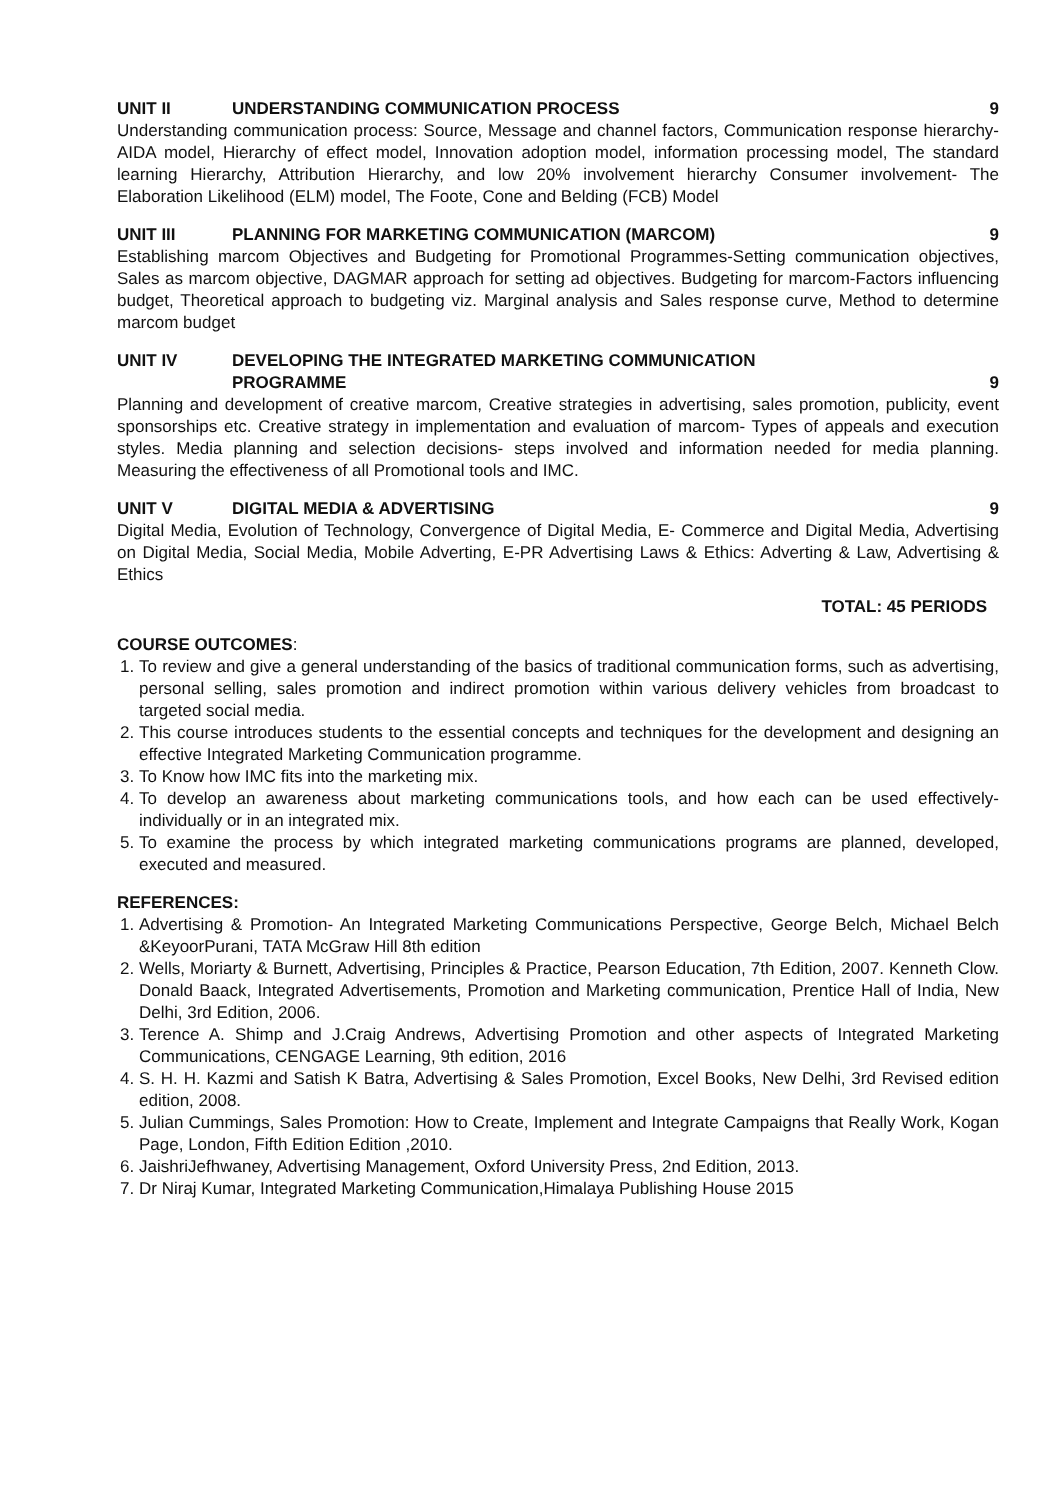UNIT II UNDERSTANDING COMMUNICATION PROCESS 9
Understanding communication process: Source, Message and channel factors, Communication response hierarchy- AIDA model, Hierarchy of effect model, Innovation adoption model, information processing model, The standard learning Hierarchy, Attribution Hierarchy, and low 20% involvement hierarchy Consumer involvement- The Elaboration Likelihood (ELM) model, The Foote, Cone and Belding (FCB) Model
UNIT III PLANNING FOR MARKETING COMMUNICATION (MARCOM) 9
Establishing marcom Objectives and Budgeting for Promotional Programmes-Setting communication objectives, Sales as marcom objective, DAGMAR approach for setting ad objectives. Budgeting for marcom-Factors influencing budget, Theoretical approach to budgeting viz. Marginal analysis and Sales response curve, Method to determine marcom budget
UNIT IV DEVELOPING THE INTEGRATED MARKETING COMMUNICATION
PROGRAMME
9
Planning and development of creative marcom, Creative strategies in advertising, sales promotion, publicity, event sponsorships etc. Creative strategy in implementation and evaluation of marcom- Types of appeals and execution styles. Media planning and selection decisions- steps involved and information needed for media planning. Measuring the effectiveness of all Promotional tools and IMC.
UNIT V DIGITAL MEDIA & ADVERTISING 9
Digital Media, Evolution of Technology, Convergence of Digital Media, E- Commerce and Digital Media, Advertising on Digital Media, Social Media, Mobile Adverting, E-PR Advertising Laws & Ethics: Adverting & Law, Advertising & Ethics
TOTAL: 45 PERIODS
COURSE OUTCOMES:
1. To review and give a general understanding of the basics of traditional communication forms, such as advertising, personal selling, sales promotion and indirect promotion within various delivery vehicles from broadcast to targeted social media.
2. This course introduces students to the essential concepts and techniques for the development and designing an effective Integrated Marketing Communication programme.
3. To Know how IMC fits into the marketing mix.
4. To develop an awareness about marketing communications tools, and how each can be used effectively- individually or in an integrated mix.
5. To examine the process by which integrated marketing communications programs are planned, developed, executed and measured.
REFERENCES:
1. Advertising & Promotion- An Integrated Marketing Communications Perspective, George Belch, Michael Belch &KeyoorPurani, TATA McGraw Hill 8th edition
2. Wells, Moriarty & Burnett, Advertising, Principles & Practice, Pearson Education, 7th Edition, 2007. Kenneth Clow. Donald Baack, Integrated Advertisements, Promotion and Marketing communication, Prentice Hall of India, New Delhi, 3rd Edition, 2006.
3. Terence A. Shimp and J.Craig Andrews, Advertising Promotion and other aspects of Integrated Marketing Communications, CENGAGE Learning, 9th edition, 2016
4. S. H. H. Kazmi and Satish K Batra, Advertising & Sales Promotion, Excel Books, New Delhi, 3rd Revised edition edition, 2008.
5. Julian Cummings, Sales Promotion: How to Create, Implement and Integrate Campaigns that Really Work, Kogan Page, London, Fifth Edition Edition ,2010.
6. JaishriJefhwaney, Advertising Management, Oxford University Press, 2nd Edition, 2013.
7. Dr Niraj Kumar, Integrated Marketing Communication,Himalaya Publishing House 2015